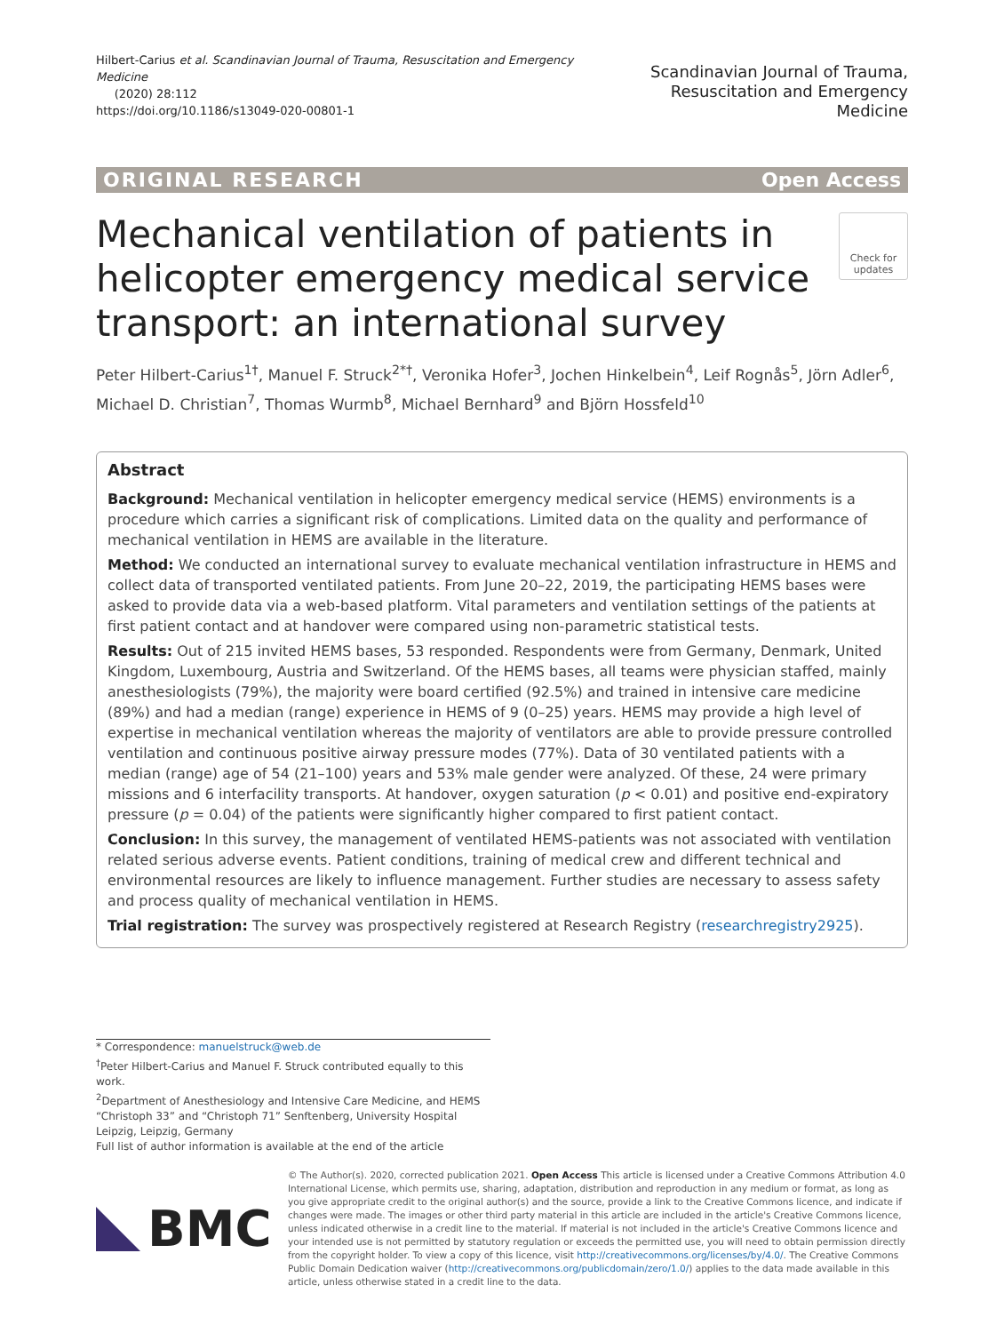Hilbert-Carius et al. Scandinavian Journal of Trauma, Resuscitation and Emergency Medicine
(2020) 28:112
https://doi.org/10.1186/s13049-020-00801-1
Scandinavian Journal of Trauma,
Resuscitation and Emergency Medicine
ORIGINAL RESEARCH Open Access
Mechanical ventilation of patients in
helicopter emergency medical service
transport: an international survey
Check for
updates
Peter Hilbert-Carius<sup>1†</sup>, Manuel F. Struck<sup>2*†</sup>, Veronika Hofer<sup>3</sup>, Jochen Hinkelbein<sup>4</sup>, Leif Rognås<sup>5</sup>, Jörn Adler<sup>6</sup>, Michael D. Christian<sup>7</sup>, Thomas Wurmb<sup>8</sup>, Michael Bernhard<sup>9</sup> and Björn Hossfeld<sup>10</sup>
Abstract
Background: Mechanical ventilation in helicopter emergency medical service (HEMS) environments is a procedure which carries a significant risk of complications. Limited data on the quality and performance of mechanical ventilation in HEMS are available in the literature.
Method: We conducted an international survey to evaluate mechanical ventilation infrastructure in HEMS and collect data of transported ventilated patients. From June 20–22, 2019, the participating HEMS bases were asked to provide data via a web-based platform. Vital parameters and ventilation settings of the patients at first patient contact and at handover were compared using non-parametric statistical tests.
Results: Out of 215 invited HEMS bases, 53 responded. Respondents were from Germany, Denmark, United Kingdom, Luxembourg, Austria and Switzerland. Of the HEMS bases, all teams were physician staffed, mainly anesthesiologists (79%), the majority were board certified (92.5%) and trained in intensive care medicine (89%) and had a median (range) experience in HEMS of 9 (0–25) years. HEMS may provide a high level of expertise in mechanical ventilation whereas the majority of ventilators are able to provide pressure controlled ventilation and continuous positive airway pressure modes (77%). Data of 30 ventilated patients with a median (range) age of 54 (21–100) years and 53% male gender were analyzed. Of these, 24 were primary missions and 6 interfacility transports. At handover, oxygen saturation (p < 0.01) and positive end-expiratory pressure (p = 0.04) of the patients were significantly higher compared to first patient contact.
Conclusion: In this survey, the management of ventilated HEMS-patients was not associated with ventilation related serious adverse events. Patient conditions, training of medical crew and different technical and environmental resources are likely to influence management. Further studies are necessary to assess safety and process quality of mechanical ventilation in HEMS.
Trial registration: The survey was prospectively registered at Research Registry (researchregistry2925).
* Correspondence: manuelstruck@web.de
<sup>†</sup> Peter Hilbert-Carius and Manuel F. Struck contributed equally to this work.
<sup>2</sup> Department of Anesthesiology and Intensive Care Medicine, and HEMS “Christoph 33” and “Christoph 71” Senftenberg, University Hospital Leipzig, Leipzig, Germany
Full list of author information is available at the end of the article
BMC
© The Author(s). 2020, corrected publication 2021. Open Access This article is licensed under a Creative Commons Attribution 4.0 International License, which permits use, sharing, adaptation, distribution and reproduction in any medium or format, as long as you give appropriate credit to the original author(s) and the source, provide a link to the Creative Commons licence, and indicate if changes were made. The images or other third party material in this article are included in the article's Creative Commons licence, unless indicated otherwise in a credit line to the material. If material is not included in the article's Creative Commons licence and your intended use is not permitted by statutory regulation or exceeds the permitted use, you will need to obtain permission directly from the copyright holder. To view a copy of this licence, visit http://creativecommons.org/licenses/by/4.0/. The Creative Commons Public Domain Dedication waiver (http://creativecommons.org/publicdomain/zero/1.0/) applies to the data made available in this article, unless otherwise stated in a credit line to the data.